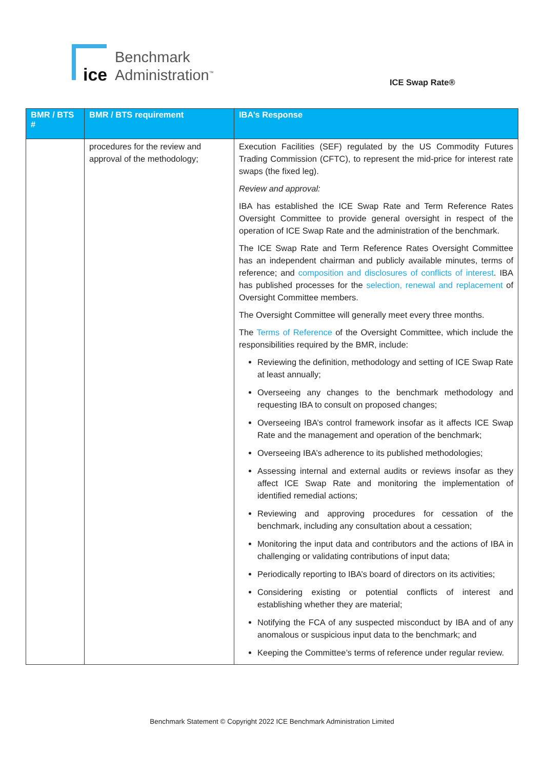ice
Benchmark
Administration<sup>™</sup>
ICE Swap Rate®
| BMR / BTS # | BMR / BTS requirement | IBA’s Response |
| --- | --- | --- |
| | procedures for the review and approval of the methodology; | Execution Facilities (SEF) regulated by the US Commodity Futures Trading Commission (CFTC), to represent the mid-price for interest rate swaps (the fixed leg). Review and approval: IBA has established the ICE Swap Rate and Term Reference Rates Oversight Committee to provide general oversight in respect of the operation of ICE Swap Rate and the administration of the benchmark. The ICE Swap Rate and Term Reference Rates Oversight Committee has an independent chairman and publicly available minutes, terms of reference; and composition and disclosures of conflicts of interest . IBA has published processes for the selection, renewal and replacement of Oversight Committee members. The Oversight Committee will generally meet every three months. The Terms of Reference of the Oversight Committee, which include the responsibilities required by the BMR, include: Reviewing the definition, methodology and setting of ICE Swap Rate at least annually; Overseeing any changes to the benchmark methodology and requesting IBA to consult on proposed changes; Overseeing IBA’s control framework insofar as it affects ICE Swap Rate and the management and operation of the benchmark; Overseeing IBA’s adherence to its published methodologies; Assessing internal and external audits or reviews insofar as they affect ICE Swap Rate and monitoring the implementation of identified remedial actions; Reviewing and approving procedures for cessation of the benchmark, including any consultation about a cessation; Monitoring the input data and contributors and the actions of IBA in challenging or validating contributions of input data; Periodically reporting to IBA’s board of directors on its activities; Considering existing or potential conflicts of interest and establishing whether they are material; Notifying the FCA of any suspected misconduct by IBA and of any anomalous or suspicious input data to the benchmark; and Keeping the Committee’s terms of reference under regular review. |
Benchmark Statement © Copyright 2022 ICE Benchmark Administration Limited